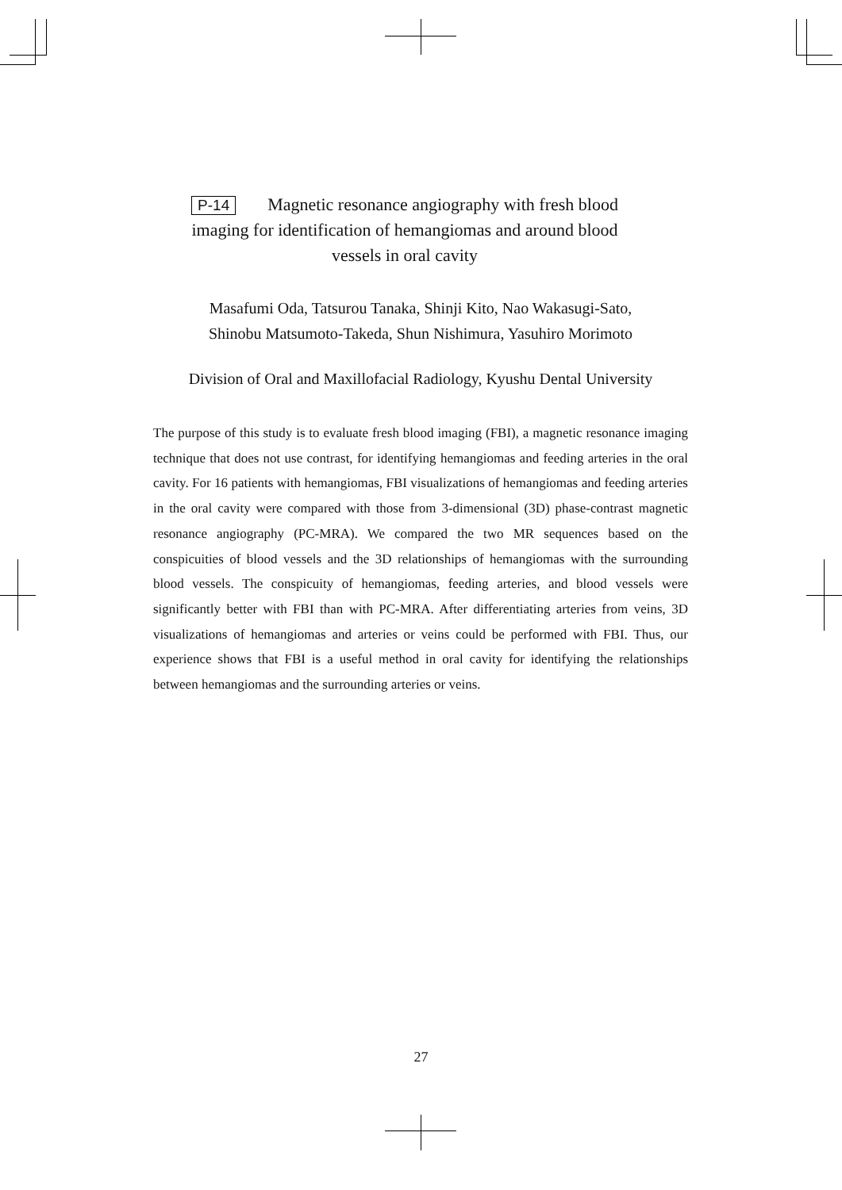P-14 Magnetic resonance angiography with fresh blood
imaging for identification of hemangiomas and around blood
vessels in oral cavity
Masafumi Oda, Tatsurou Tanaka, Shinji Kito, Nao Wakasugi-Sato,
Shinobu Matsumoto-Takeda, Shun Nishimura, Yasuhiro Morimoto
Division of Oral and Maxillofacial Radiology, Kyushu Dental University
The purpose of this study is to evaluate fresh blood imaging (FBI), a magnetic resonance imaging technique that does not use contrast, for identifying hemangiomas and feeding arteries in the oral cavity. For 16 patients with hemangiomas, FBI visualizations of hemangiomas and feeding arteries in the oral cavity were compared with those from 3-dimensional (3D) phase-contrast magnetic resonance angiography (PC-MRA). We compared the two MR sequences based on the conspicuities of blood vessels and the 3D relationships of hemangiomas with the surrounding blood vessels. The conspicuity of hemangiomas, feeding arteries, and blood vessels were significantly better with FBI than with PC-MRA. After differentiating arteries from veins, 3D visualizations of hemangiomas and arteries or veins could be performed with FBI. Thus, our experience shows that FBI is a useful method in oral cavity for identifying the relationships between hemangiomas and the surrounding arteries or veins.
27